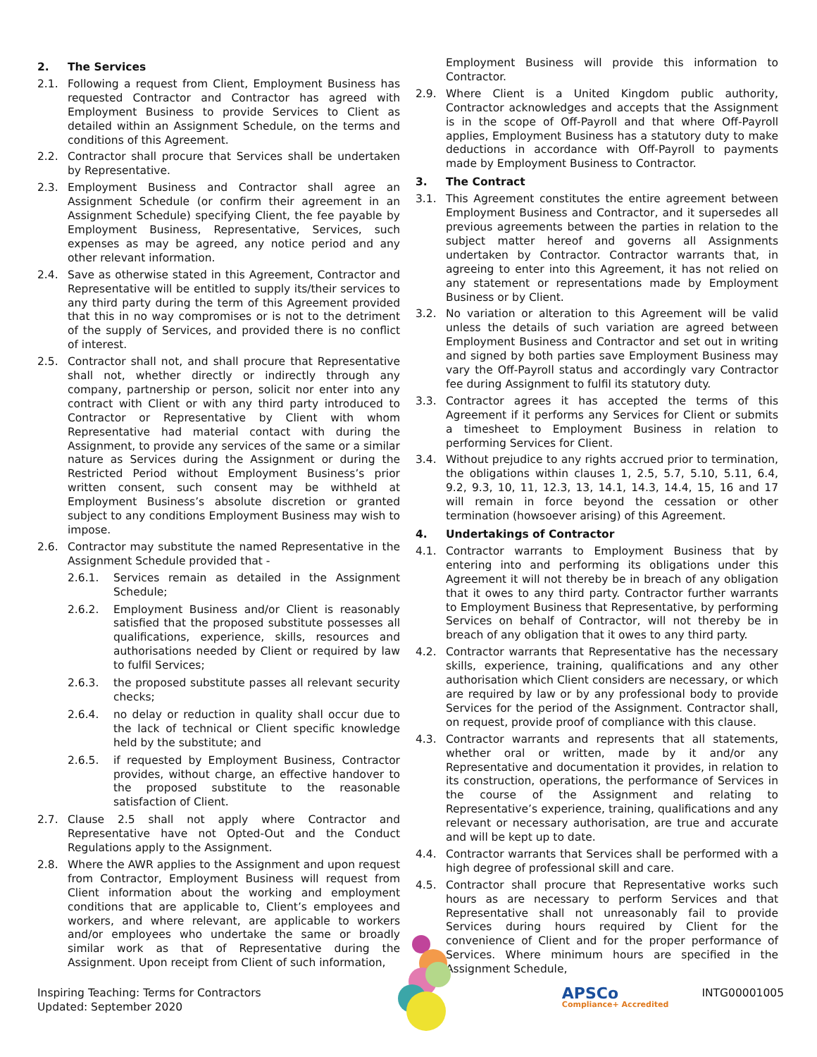2. The Services
2.1. Following a request from Client, Employment Business has requested Contractor and Contractor has agreed with Employment Business to provide Services to Client as detailed within an Assignment Schedule, on the terms and conditions of this Agreement.
2.2. Contractor shall procure that Services shall be undertaken by Representative.
2.3. Employment Business and Contractor shall agree an Assignment Schedule (or confirm their agreement in an Assignment Schedule) specifying Client, the fee payable by Employment Business, Representative, Services, such expenses as may be agreed, any notice period and any other relevant information.
2.4. Save as otherwise stated in this Agreement, Contractor and Representative will be entitled to supply its/their services to any third party during the term of this Agreement provided that this in no way compromises or is not to the detriment of the supply of Services, and provided there is no conflict of interest.
2.5. Contractor shall not, and shall procure that Representative shall not, whether directly or indirectly through any company, partnership or person, solicit nor enter into any contract with Client or with any third party introduced to Contractor or Representative by Client with whom Representative had material contact with during the Assignment, to provide any services of the same or a similar nature as Services during the Assignment or during the Restricted Period without Employment Business’s prior written consent, such consent may be withheld at Employment Business’s absolute discretion or granted subject to any conditions Employment Business may wish to impose.
2.6. Contractor may substitute the named Representative in the Assignment Schedule provided that -
2.6.1. Services remain as detailed in the Assignment Schedule;
2.6.2. Employment Business and/or Client is reasonably satisfied that the proposed substitute possesses all qualifications, experience, skills, resources and authorisations needed by Client or required by law to fulfil Services;
2.6.3. the proposed substitute passes all relevant security checks;
2.6.4. no delay or reduction in quality shall occur due to the lack of technical or Client specific knowledge held by the substitute; and
2.6.5. if requested by Employment Business, Contractor provides, without charge, an effective handover to the proposed substitute to the reasonable satisfaction of Client.
2.7. Clause 2.5 shall not apply where Contractor and Representative have not Opted-Out and the Conduct Regulations apply to the Assignment.
2.8. Where the AWR applies to the Assignment and upon request from Contractor, Employment Business will request from Client information about the working and employment conditions that are applicable to, Client’s employees and workers, and where relevant, are applicable to workers and/or employees who undertake the same or broadly similar work as that of Representative during the Assignment. Upon receipt from Client of such information,
Employment Business will provide this information to Contractor.
2.9. Where Client is a United Kingdom public authority, Contractor acknowledges and accepts that the Assignment is in the scope of Off-Payroll and that where Off-Payroll applies, Employment Business has a statutory duty to make deductions in accordance with Off-Payroll to payments made by Employment Business to Contractor.
3. The Contract
3.1. This Agreement constitutes the entire agreement between Employment Business and Contractor, and it supersedes all previous agreements between the parties in relation to the subject matter hereof and governs all Assignments undertaken by Contractor. Contractor warrants that, in agreeing to enter into this Agreement, it has not relied on any statement or representations made by Employment Business or by Client.
3.2. No variation or alteration to this Agreement will be valid unless the details of such variation are agreed between Employment Business and Contractor and set out in writing and signed by both parties save Employment Business may vary the Off-Payroll status and accordingly vary Contractor fee during Assignment to fulfil its statutory duty.
3.3. Contractor agrees it has accepted the terms of this Agreement if it performs any Services for Client or submits a timesheet to Employment Business in relation to performing Services for Client.
3.4. Without prejudice to any rights accrued prior to termination, the obligations within clauses 1, 2.5, 5.7, 5.10, 5.11, 6.4, 9.2, 9.3, 10, 11, 12.3, 13, 14.1, 14.3, 14.4, 15, 16 and 17 will remain in force beyond the cessation or other termination (howsoever arising) of this Agreement.
4. Undertakings of Contractor
4.1. Contractor warrants to Employment Business that by entering into and performing its obligations under this Agreement it will not thereby be in breach of any obligation that it owes to any third party. Contractor further warrants to Employment Business that Representative, by performing Services on behalf of Contractor, will not thereby be in breach of any obligation that it owes to any third party.
4.2. Contractor warrants that Representative has the necessary skills, experience, training, qualifications and any other authorisation which Client considers are necessary, or which are required by law or by any professional body to provide Services for the period of the Assignment. Contractor shall, on request, provide proof of compliance with this clause.
4.3. Contractor warrants and represents that all statements, whether oral or written, made by it and/or any Representative and documentation it provides, in relation to its construction, operations, the performance of Services in the course of the Assignment and relating to Representative’s experience, training, qualifications and any relevant or necessary authorisation, are true and accurate and will be kept up to date.
4.4. Contractor warrants that Services shall be performed with a high degree of professional skill and care.
4.5. Contractor shall procure that Representative works such hours as are necessary to perform Services and that Representative shall not unreasonably fail to provide Services during hours required by Client for the convenience of Client and for the proper performance of Services. Where minimum hours are specified in the Assignment Schedule,
Inspiring Teaching: Terms for Contractors
Updated: September 2020
APSCo
Compliance+ Accredited
INTG00001005